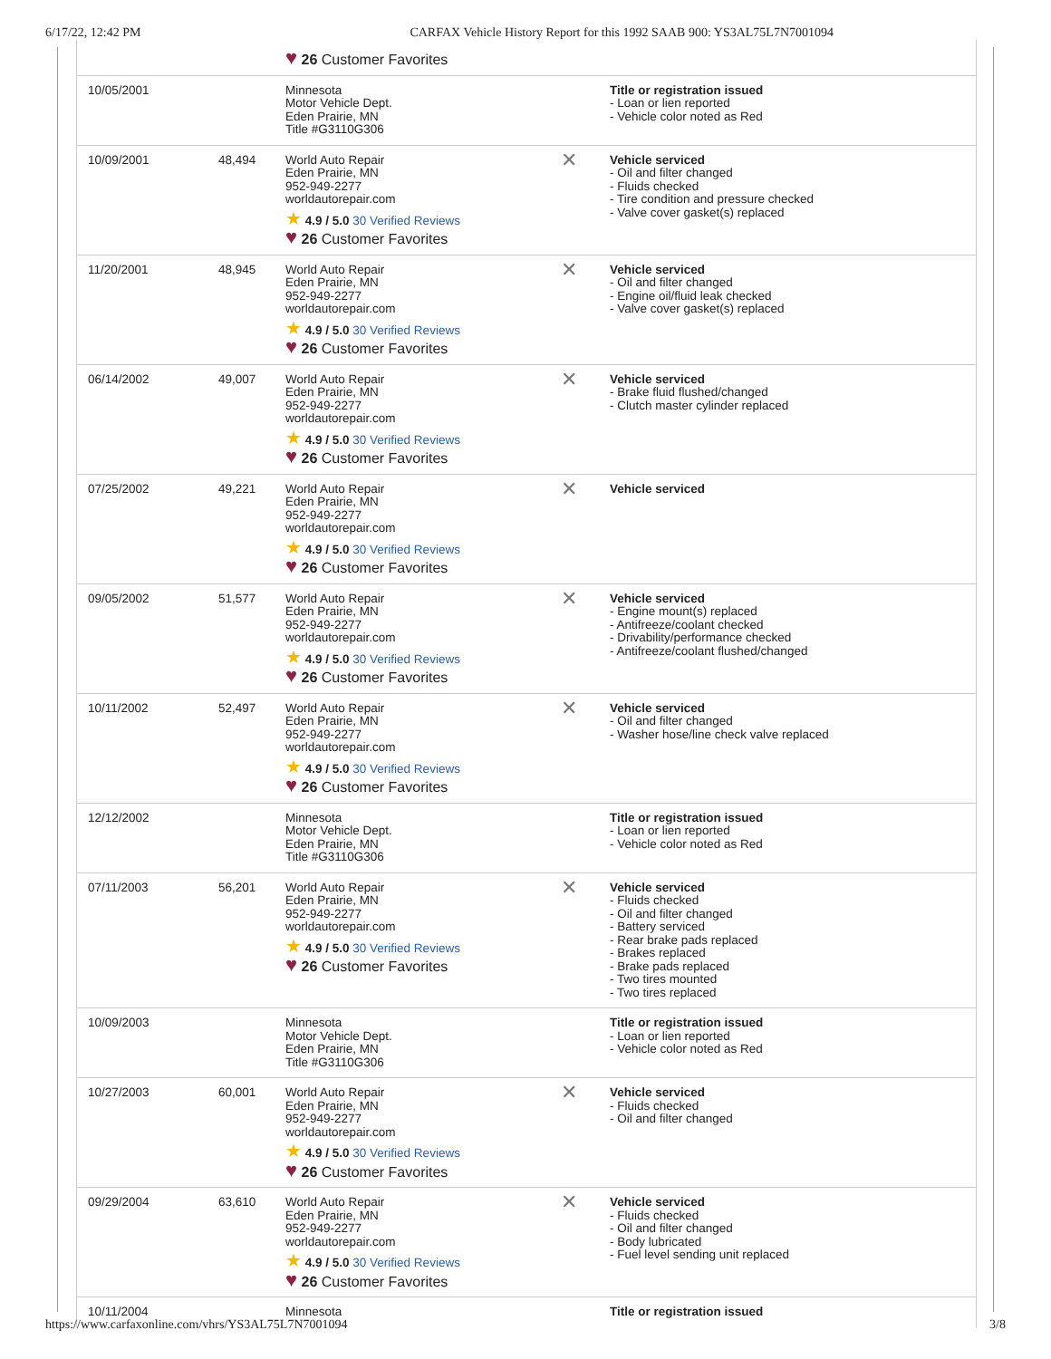6/17/22, 12:42 PM CARFAX Vehicle History Report for this 1992 SAAB 900: YS3AL75L7N7001094
| | | ♥ 26 Customer Favorites | | |
| 10/05/2001 | | Minnesota Motor Vehicle Dept. Eden Prairie, MN Title #G3110G306 | | Title or registration issued - Loan or lien reported - Vehicle color noted as Red |
| 10/09/2001 | 48,494 | World Auto Repair Eden Prairie, MN 952-949-2277 worldautorepair.com ★ 4.9 / 5.0 30 Verified Reviews ♥ 26 Customer Favorites | ✕ | Vehicle serviced - Oil and filter changed - Fluids checked - Tire condition and pressure checked - Valve cover gasket(s) replaced |
| 11/20/2001 | 48,945 | World Auto Repair Eden Prairie, MN 952-949-2277 worldautorepair.com ★ 4.9 / 5.0 30 Verified Reviews ♥ 26 Customer Favorites | ✕ | Vehicle serviced - Oil and filter changed - Engine oil/fluid leak checked - Valve cover gasket(s) replaced |
| 06/14/2002 | 49,007 | World Auto Repair Eden Prairie, MN 952-949-2277 worldautorepair.com ★ 4.9 / 5.0 30 Verified Reviews ♥ 26 Customer Favorites | ✕ | Vehicle serviced - Brake fluid flushed/changed - Clutch master cylinder replaced |
| 07/25/2002 | 49,221 | World Auto Repair Eden Prairie, MN 952-949-2277 worldautorepair.com ★ 4.9 / 5.0 30 Verified Reviews ♥ 26 Customer Favorites | ✕ | Vehicle serviced |
| 09/05/2002 | 51,577 | World Auto Repair Eden Prairie, MN 952-949-2277 worldautorepair.com ★ 4.9 / 5.0 30 Verified Reviews ♥ 26 Customer Favorites | ✕ | Vehicle serviced - Engine mount(s) replaced - Antifreeze/coolant checked - Drivability/performance checked - Antifreeze/coolant flushed/changed |
| 10/11/2002 | 52,497 | World Auto Repair Eden Prairie, MN 952-949-2277 worldautorepair.com ★ 4.9 / 5.0 30 Verified Reviews ♥ 26 Customer Favorites | ✕ | Vehicle serviced - Oil and filter changed - Washer hose/line check valve replaced |
| 12/12/2002 | | Minnesota Motor Vehicle Dept. Eden Prairie, MN Title #G3110G306 | | Title or registration issued - Loan or lien reported - Vehicle color noted as Red |
| 07/11/2003 | 56,201 | World Auto Repair Eden Prairie, MN 952-949-2277 worldautorepair.com ★ 4.9 / 5.0 30 Verified Reviews ♥ 26 Customer Favorites | ✕ | Vehicle serviced - Fluids checked - Oil and filter changed - Battery serviced - Rear brake pads replaced - Brakes replaced - Brake pads replaced - Two tires mounted - Two tires replaced |
| 10/09/2003 | | Minnesota Motor Vehicle Dept. Eden Prairie, MN Title #G3110G306 | | Title or registration issued - Loan or lien reported - Vehicle color noted as Red |
| 10/27/2003 | 60,001 | World Auto Repair Eden Prairie, MN 952-949-2277 worldautorepair.com ★ 4.9 / 5.0 30 Verified Reviews ♥ 26 Customer Favorites | ✕ | Vehicle serviced - Fluids checked - Oil and filter changed |
| 09/29/2004 | 63,610 | World Auto Repair Eden Prairie, MN 952-949-2277 worldautorepair.com ★ 4.9 / 5.0 30 Verified Reviews ♥ 26 Customer Favorites | ✕ | Vehicle serviced - Fluids checked - Oil and filter changed - Body lubricated - Fuel level sending unit replaced |
| 10/11/2004 | | Minnesota | | Title or registration issued |
https://www.carfaxonline.com/vhrs/YS3AL75L7N7001094 3/8